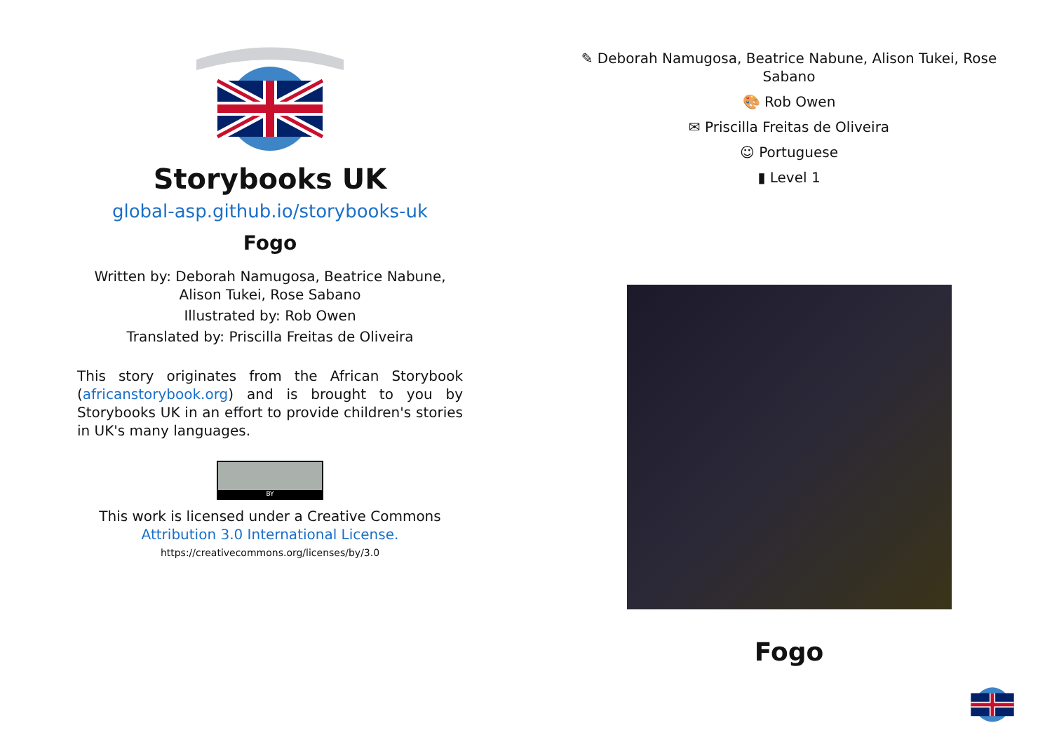Storybooks UK
global-asp.github.io/storybooks-uk
Fogo
Written by: Deborah Namugosa, Beatrice Nabune, Alison Tukei, Rose Sabano
Illustrated by: Rob Owen
Translated by: Priscilla Freitas de Oliveira
This story originates from the African Storybook (africanstorybook.org) and is brought to you by Storybooks UK in an effort to provide children's stories in UK's many languages.
BY
This work is licensed under a Creative Commons Attribution 3.0 International License.
https://creativecommons.org/licenses/by/3.0
✎ Deborah Namugosa, Beatrice Nabune, Alison Tukei, Rose Sabano
🎨 Rob Owen
✉ Priscilla Freitas de Oliveira
☺ Portuguese
▮ Level 1
Fogo